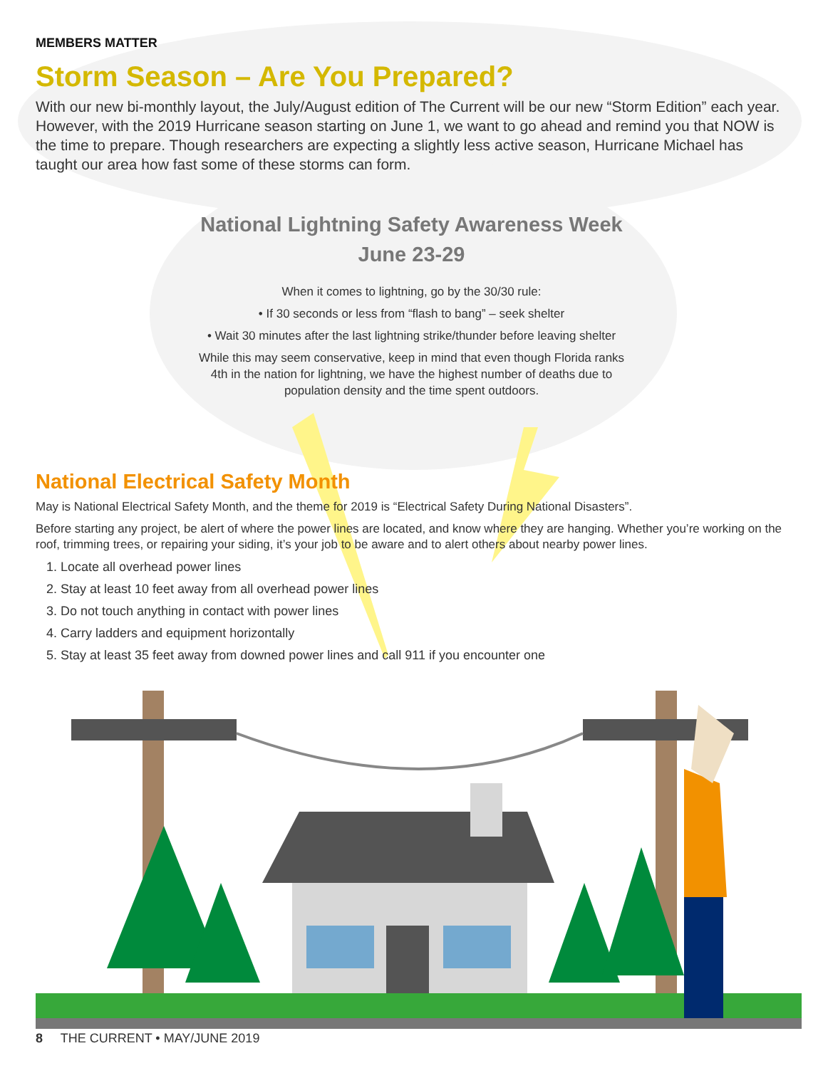MEMBERS MATTER
Storm Season – Are You Prepared?
With our new bi-monthly layout, the July/August edition of The Current will be our new “Storm Edition” each year. However, with the 2019 Hurricane season starting on June 1, we want to go ahead and remind you that NOW is the time to prepare. Though researchers are expecting a slightly less active season, Hurricane Michael has taught our area how fast some of these storms can form.
National Lightning Safety Awareness Week
June 23-29
When it comes to lightning, go by the 30/30 rule:
• If 30 seconds or less from “flash to bang” – seek shelter
• Wait 30 minutes after the last lightning strike/thunder before leaving shelter
While this may seem conservative, keep in mind that even though Florida ranks 4th in the nation for lightning, we have the highest number of deaths due to population density and the time spent outdoors.
National Electrical Safety Month
May is National Electrical Safety Month, and the theme for 2019 is “Electrical Safety During National Disasters”.
Before starting any project, be alert of where the power lines are located, and know where they are hanging. Whether you’re working on the roof, trimming trees, or repairing your siding, it’s your job to be aware and to alert others about nearby power lines.
1. Locate all overhead power lines
2. Stay at least 10 feet away from all overhead power lines
3. Do not touch anything in contact with power lines
4. Carry ladders and equipment horizontally
5. Stay at least 35 feet away from downed power lines and call 911 if you encounter one
8 THE CURRENT • MAY/JUNE 2019